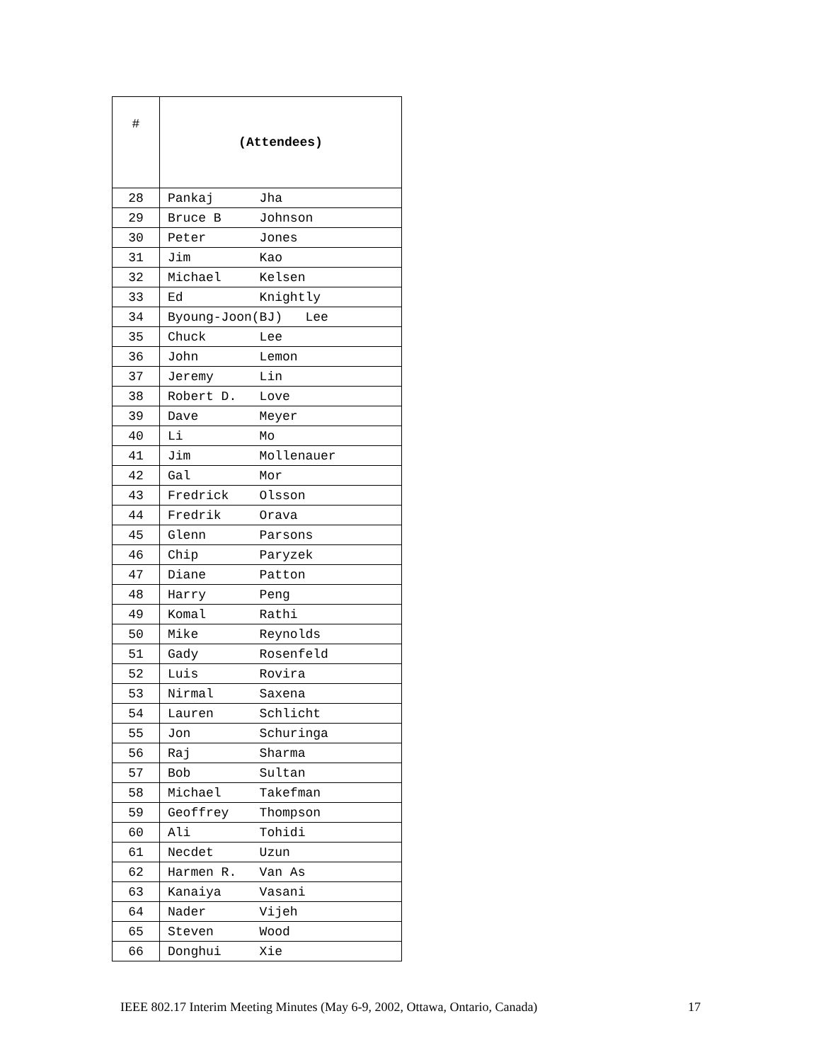| # | (Attendees) |
| --- | --- |
| 28 | Pankaj Jha |
| 29 | Bruce B Johnson |
| 30 | Peter Jones |
| 31 | Jim Kao |
| 32 | Michael Kelsen |
| 33 | Ed Knightly |
| 34 | Byoung-Joon(BJ) Lee |
| 35 | Chuck Lee |
| 36 | John Lemon |
| 37 | Jeremy Lin |
| 38 | Robert D. Love |
| 39 | Dave Meyer |
| 40 | Li Mo |
| 41 | Jim Mollenauer |
| 42 | Gal Mor |
| 43 | Fredrick Olsson |
| 44 | Fredrik Orava |
| 45 | Glenn Parsons |
| 46 | Chip Paryzek |
| 47 | Diane Patton |
| 48 | Harry Peng |
| 49 | Komal Rathi |
| 50 | Mike Reynolds |
| 51 | Gady Rosenfeld |
| 52 | Luis Rovira |
| 53 | Nirmal Saxena |
| 54 | Lauren Schlicht |
| 55 | Jon Schuringa |
| 56 | Raj Sharma |
| 57 | Bob Sultan |
| 58 | Michael Takefman |
| 59 | Geoffrey Thompson |
| 60 | Ali Tohidi |
| 61 | Necdet Uzun |
| 62 | Harmen R. Van As |
| 63 | Kanaiya Vasani |
| 64 | Nader Vijeh |
| 65 | Steven Wood |
| 66 | Donghui Xie |
IEEE 802.17 Interim Meeting Minutes (May 6-9, 2002, Ottawa, Ontario, Canada)
17